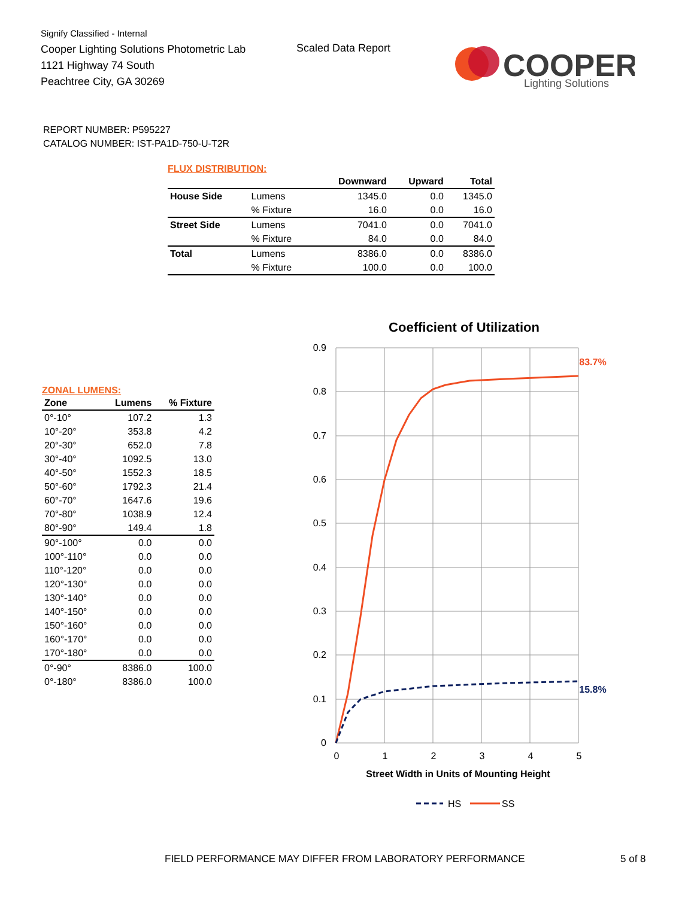Signify Classified - Internal
Cooper Lighting Solutions Photometric Lab
1121 Highway 74 South
Peachtree City, GA 30269
Scaled Data Report
COOPER
Lighting Solutions
REPORT NUMBER: P595227
CATALOG NUMBER: IST-PA1D-750-U-T2R
FLUX DISTRIBUTION:
| | | Downward | Upward | Total |
| --- | --- | --- | --- | --- |
| House Side | Lumens | 1345.0 | 0.0 | 1345.0 |
| | % Fixture | 16.0 | 0.0 | 16.0 |
| Street Side | Lumens | 7041.0 | 0.0 | 7041.0 |
| | % Fixture | 84.0 | 0.0 | 84.0 |
| Total | Lumens | 8386.0 | 0.0 | 8386.0 |
| | % Fixture | 100.0 | 0.0 | 100.0 |
ZONAL LUMENS:
| Zone | Lumens | % Fixture |
| --- | --- | --- |
| 0°-10° | 107.2 | 1.3 |
| 10°-20° | 353.8 | 4.2 |
| 20°-30° | 652.0 | 7.8 |
| 30°-40° | 1092.5 | 13.0 |
| 40°-50° | 1552.3 | 18.5 |
| 50°-60° | 1792.3 | 21.4 |
| 60°-70° | 1647.6 | 19.6 |
| 70°-80° | 1038.9 | 12.4 |
| 80°-90° | 149.4 | 1.8 |
| 90°-100° | 0.0 | 0.0 |
| 100°-110° | 0.0 | 0.0 |
| 110°-120° | 0.0 | 0.0 |
| 120°-130° | 0.0 | 0.0 |
| 130°-140° | 0.0 | 0.0 |
| 140°-150° | 0.0 | 0.0 |
| 150°-160° | 0.0 | 0.0 |
| 160°-170° | 0.0 | 0.0 |
| 170°-180° | 0.0 | 0.0 |
| 0°-90° | 8386.0 | 100.0 |
| 0°-180° | 8386.0 | 100.0 |
Coefficient of Utilization
0.9
0.8
0.7
0.6
0.5
0.4
0.3
0.2
0.1
0
0
1
2
3
4
5
83.7%
15.8%
Street Width in Units of Mounting Height
HS
SS
FIELD PERFORMANCE MAY DIFFER FROM LABORATORY PERFORMANCE
5 of 8